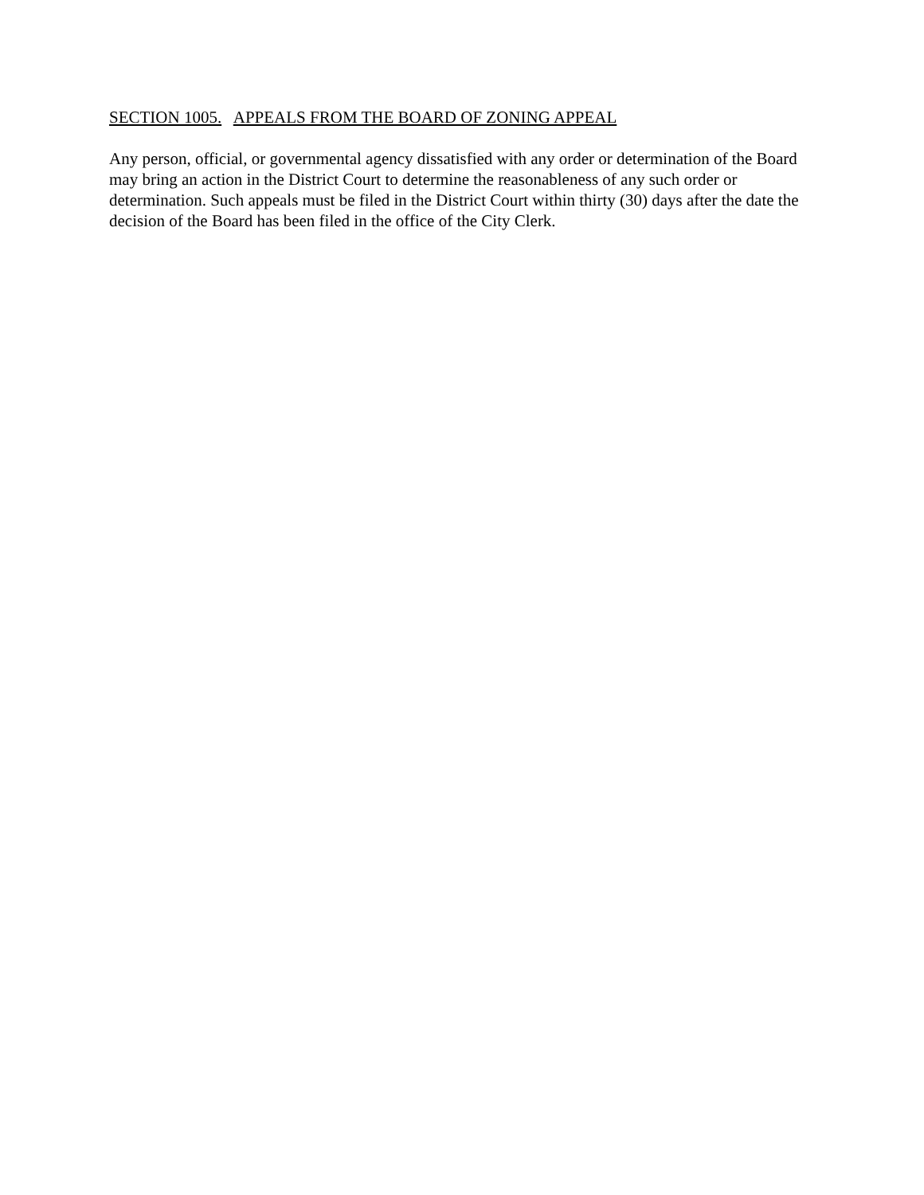SECTION 1005. APPEALS FROM THE BOARD OF ZONING APPEAL
Any person, official, or governmental agency dissatisfied with any order or determination of the Board may bring an action in the District Court to determine the reasonableness of any such order or determination. Such appeals must be filed in the District Court within thirty (30) days after the date the decision of the Board has been filed in the office of the City Clerk.